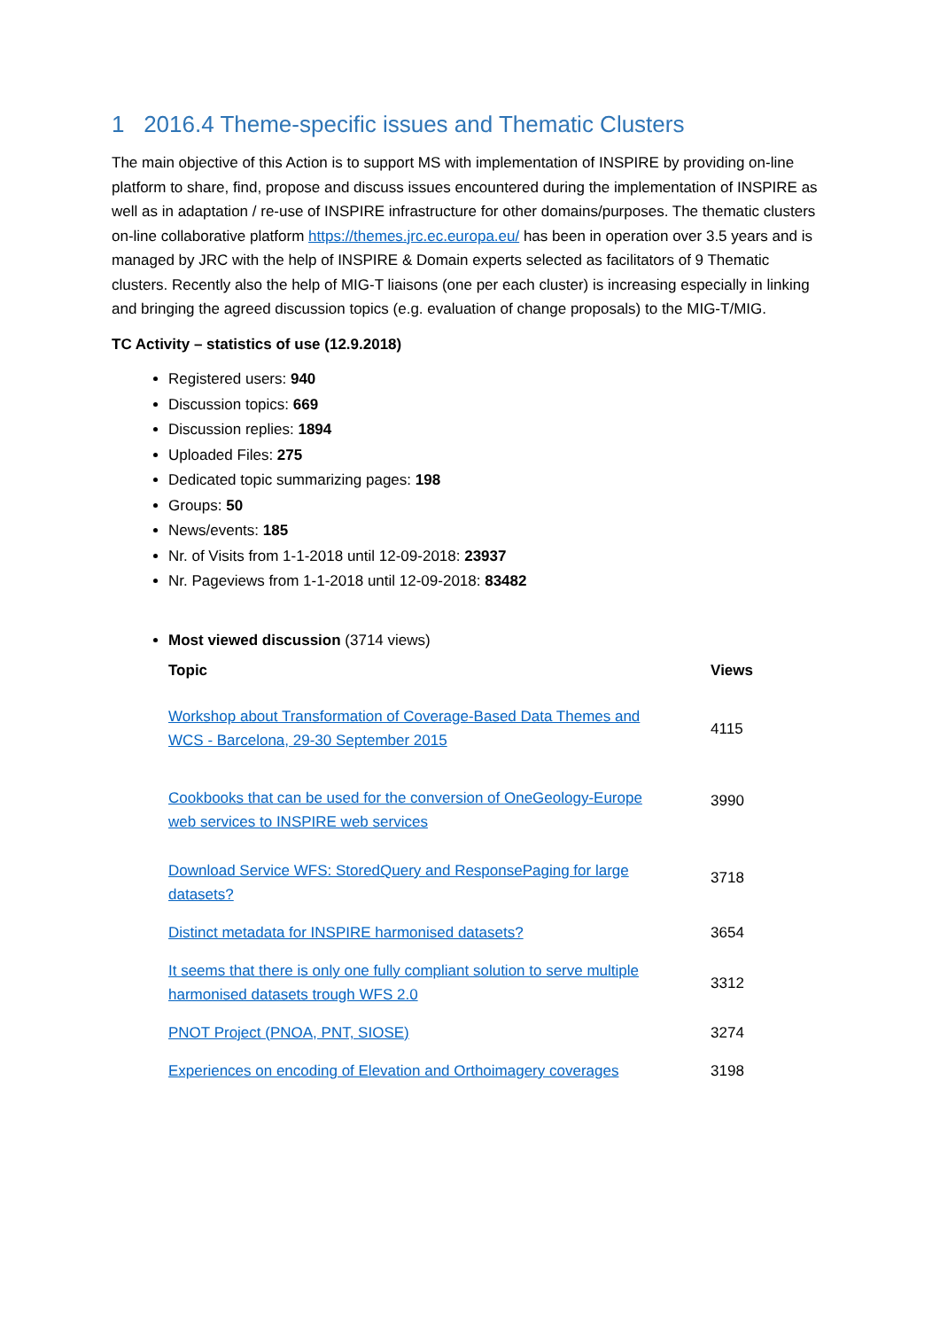1 2016.4 Theme-specific issues and Thematic Clusters
The main objective of this Action is to support MS with implementation of INSPIRE by providing on-line platform to share, find, propose and discuss issues encountered during the implementation of INSPIRE as well as in adaptation / re-use of INSPIRE infrastructure for other domains/purposes. The thematic clusters on-line collaborative platform https://themes.jrc.ec.europa.eu/ has been in operation over 3.5 years and is managed by JRC with the help of INSPIRE & Domain experts selected as facilitators of 9 Thematic clusters. Recently also the help of MIG-T liaisons (one per each cluster) is increasing especially in linking and bringing the agreed discussion topics (e.g. evaluation of change proposals) to the MIG-T/MIG.
TC Activity – statistics of use (12.9.2018)
Registered users: 940
Discussion topics: 669
Discussion replies: 1894
Uploaded Files: 275
Dedicated topic summarizing pages: 198
Groups: 50
News/events: 185
Nr. of Visits from 1-1-2018 until 12-09-2018: 23937
Nr. Pageviews from 1-1-2018 until 12-09-2018: 83482
Most viewed discussion (3714 views)
| Topic | Views |
| --- | --- |
| Workshop about Transformation of Coverage-Based Data Themes and WCS - Barcelona, 29-30 September 2015 | 4115 |
| Cookbooks that can be used for the conversion of OneGeology-Europe web services to INSPIRE web services | 3990 |
| Download Service WFS: StoredQuery and ResponsePaging for large datasets? | 3718 |
| Distinct metadata for INSPIRE harmonised datasets? | 3654 |
| It seems that there is only one fully compliant solution to serve multiple harmonised datasets trough WFS 2.0 | 3312 |
| PNOT Project (PNOA, PNT, SIOSE) | 3274 |
| Experiences on encoding of Elevation and Orthoimagery coverages | 3198 |